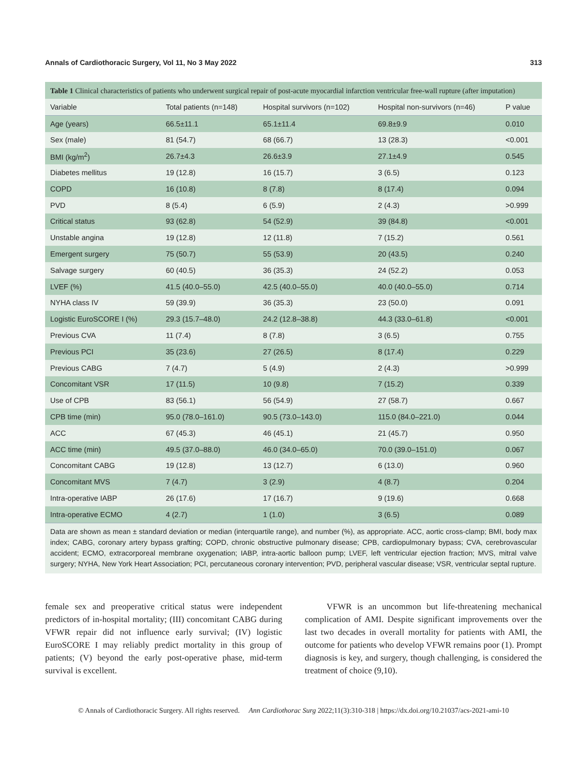Annals of Cardiothoracic Surgery, Vol 11, No 3 May 2022 313
Table 1 Clinical characteristics of patients who underwent surgical repair of post-acute myocardial infarction ventricular free-wall rupture (after imputation)
| Variable | Total patients (n=148) | Hospital survivors (n=102) | Hospital non-survivors (n=46) | P value |
| --- | --- | --- | --- | --- |
| Age (years) | 66.5±11.1 | 65.1±11.4 | 69.8±9.9 | 0.010 |
| Sex (male) | 81 (54.7) | 68 (66.7) | 13 (28.3) | <0.001 |
| BMI (kg/m<sup>2</sup>) | 26.7±4.3 | 26.6±3.9 | 27.1±4.9 | 0.545 |
| Diabetes mellitus | 19 (12.8) | 16 (15.7) | 3 (6.5) | 0.123 |
| COPD | 16 (10.8) | 8 (7.8) | 8 (17.4) | 0.094 |
| PVD | 8 (5.4) | 6 (5.9) | 2 (4.3) | >0.999 |
| Critical status | 93 (62.8) | 54 (52.9) | 39 (84.8) | <0.001 |
| Unstable angina | 19 (12.8) | 12 (11.8) | 7 (15.2) | 0.561 |
| Emergent surgery | 75 (50.7) | 55 (53.9) | 20 (43.5) | 0.240 |
| Salvage surgery | 60 (40.5) | 36 (35.3) | 24 (52.2) | 0.053 |
| LVEF (%) | 41.5 (40.0–55.0) | 42.5 (40.0–55.0) | 40.0 (40.0–55.0) | 0.714 |
| NYHA class IV | 59 (39.9) | 36 (35.3) | 23 (50.0) | 0.091 |
| Logistic EuroSCORE I (%) | 29.3 (15.7–48.0) | 24.2 (12.8–38.8) | 44.3 (33.0–61.8) | <0.001 |
| Previous CVA | 11 (7.4) | 8 (7.8) | 3 (6.5) | 0.755 |
| Previous PCI | 35 (23.6) | 27 (26.5) | 8 (17.4) | 0.229 |
| Previous CABG | 7 (4.7) | 5 (4.9) | 2 (4.3) | >0.999 |
| Concomitant VSR | 17 (11.5) | 10 (9.8) | 7 (15.2) | 0.339 |
| Use of CPB | 83 (56.1) | 56 (54.9) | 27 (58.7) | 0.667 |
| CPB time (min) | 95.0 (78.0–161.0) | 90.5 (73.0–143.0) | 115.0 (84.0–221.0) | 0.044 |
| ACC | 67 (45.3) | 46 (45.1) | 21 (45.7) | 0.950 |
| ACC time (min) | 49.5 (37.0–88.0) | 46.0 (34.0–65.0) | 70.0 (39.0–151.0) | 0.067 |
| Concomitant CABG | 19 (12.8) | 13 (12.7) | 6 (13.0) | 0.960 |
| Concomitant MVS | 7 (4.7) | 3 (2.9) | 4 (8.7) | 0.204 |
| Intra-operative IABP | 26 (17.6) | 17 (16.7) | 9 (19.6) | 0.668 |
| Intra-operative ECMO | 4 (2.7) | 1 (1.0) | 3 (6.5) | 0.089 |
Data are shown as mean ± standard deviation or median (interquartile range), and number (%), as appropriate. ACC, aortic cross-clamp; BMI, body max index; CABG, coronary artery bypass grafting; COPD, chronic obstructive pulmonary disease; CPB, cardiopulmonary bypass; CVA, cerebrovascular accident; ECMO, extracorporeal membrane oxygenation; IABP, intra-aortic balloon pump; LVEF, left ventricular ejection fraction; MVS, mitral valve surgery; NYHA, New York Heart Association; PCI, percutaneous coronary intervention; PVD, peripheral vascular disease; VSR, ventricular septal rupture.
female sex and preoperative critical status were independent predictors of in-hospital mortality; (III) concomitant CABG during VFWR repair did not influence early survival; (IV) logistic EuroSCORE I may reliably predict mortality in this group of patients; (V) beyond the early post-operative phase, mid-term survival is excellent.
VFWR is an uncommon but life-threatening mechanical complication of AMI. Despite significant improvements over the last two decades in overall mortality for patients with AMI, the outcome for patients who develop VFWR remains poor (1). Prompt diagnosis is key, and surgery, though challenging, is considered the treatment of choice (9,10).
© Annals of Cardiothoracic Surgery. All rights reserved. Ann Cardiothorac Surg 2022;11(3):310-318 | https://dx.doi.org/10.21037/acs-2021-ami-10